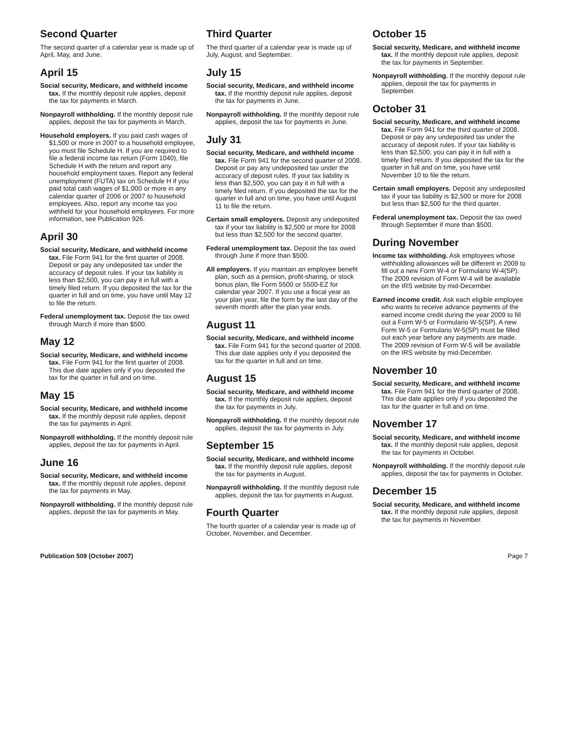Second Quarter
The second quarter of a calendar year is made up of April, May, and June.
April 15
Social security, Medicare, and withheld income tax. If the monthly deposit rule applies, deposit the tax for payments in March.
Nonpayroll withholding. If the monthly deposit rule applies, deposit the tax for payments in March.
Household employers. If you paid cash wages of $1,500 or more in 2007 to a household employee, you must file Schedule H. If you are required to file a federal income tax return (Form 1040), file Schedule H with the return and report any household employment taxes. Report any federal unemployment (FUTA) tax on Schedule H if you paid total cash wages of $1,000 or more in any calendar quarter of 2006 or 2007 to household employees. Also, report any income tax you withheld for your household employees. For more information, see Publication 926.
April 30
Social security, Medicare, and withheld income tax. File Form 941 for the first quarter of 2008. Deposit or pay any undeposited tax under the accuracy of deposit rules. If your tax liability is less than $2,500, you can pay it in full with a timely filed return. If you deposited the tax for the quarter in full and on time, you have until May 12 to file the return.
Federal unemployment tax. Deposit the tax owed through March if more than $500.
May 12
Social security, Medicare, and withheld income tax. File Form 941 for the first quarter of 2008. This due date applies only if you deposited the tax for the quarter in full and on time.
May 15
Social security, Medicare, and withheld income tax. If the monthly deposit rule applies, deposit the tax for payments in April.
Nonpayroll withholding. If the monthly deposit rule applies, deposit the tax for payments in April.
June 16
Social security, Medicare, and withheld income tax. If the monthly deposit rule applies, deposit the tax for payments in May.
Nonpayroll withholding. If the monthly deposit rule applies, deposit the tax for payments in May.
Third Quarter
The third quarter of a calendar year is made up of July, August, and September.
July 15
Social security, Medicare, and withheld income tax. If the monthly deposit rule applies, deposit the tax for payments in June.
Nonpayroll withholding. If the monthly deposit rule applies, deposit the tax for payments in June.
July 31
Social security, Medicare, and withheld income tax. File Form 941 for the second quarter of 2008. Deposit or pay any undeposited tax under the accuracy of deposit rules. If your tax liability is less than $2,500, you can pay it in full with a timely filed return. If you deposited the tax for the quarter in full and on time, you have until August 11 to file the return.
Certain small employers. Deposit any undeposited tax if your tax liability is $2,500 or more for 2008 but less than $2,500 for the second quarter.
Federal unemployment tax. Deposit the tax owed through June if more than $500.
All employers. If you maintain an employee benefit plan, such as a pension, profit-sharing, or stock bonus plan, file Form 5500 or 5500-EZ for calendar year 2007. If you use a fiscal year as your plan year, file the form by the last day of the seventh month after the plan year ends.
August 11
Social security, Medicare, and withheld income tax. File Form 941 for the second quarter of 2008. This due date applies only if you deposited the tax for the quarter in full and on time.
August 15
Social security, Medicare, and withheld income tax. If the monthly deposit rule applies, deposit the tax for payments in July.
Nonpayroll withholding. If the monthly deposit rule applies, deposit the tax for payments in July.
September 15
Social security, Medicare, and withheld income tax. If the monthly deposit rule applies, deposit the tax for payments in August.
Nonpayroll withholding. If the monthly deposit rule applies, deposit the tax for payments in August.
Fourth Quarter
The fourth quarter of a calendar year is made up of October, November, and December.
October 15
Social security, Medicare, and withheld income tax. If the monthly deposit rule applies, deposit the tax for payments in September.
Nonpayroll withholding. If the monthly deposit rule applies, deposit the tax for payments in September.
October 31
Social security, Medicare, and withheld income tax. File Form 941 for the third quarter of 2008. Deposit or pay any undeposited tax under the accuracy of deposit rules. If your tax liability is less than $2,500, you can pay it in full with a timely filed return. If you deposited the tax for the quarter in full and on time, you have until November 10 to file the return.
Certain small employers. Deposit any undeposited tax if your tax liability is $2,500 or more for 2008 but less than $2,500 for the third quarter.
Federal unemployment tax. Deposit the tax owed through September if more than $500.
During November
Income tax withholding. Ask employees whose withholding allowances will be different in 2009 to fill out a new Form W-4 or Formulario W-4(SP). The 2009 revision of Form W-4 will be available on the IRS website by mid-December.
Earned income credit. Ask each eligible employee who wants to receive advance payments of the earned income credit during the year 2009 to fill out a Form W-5 or Formulario W-5(SP). A new Form W-5 or Formulario W-5(SP) must be filled out each year before any payments are made. The 2009 revision of Form W-5 will be available on the IRS website by mid-December.
November 10
Social security, Medicare, and withheld income tax. File Form 941 for the third quarter of 2008. This due date applies only if you deposited the tax for the quarter in full and on time.
November 17
Social security, Medicare, and withheld income tax. If the monthly deposit rule applies, deposit the tax for payments in October.
Nonpayroll withholding. If the monthly deposit rule applies, deposit the tax for payments in October.
December 15
Social security, Medicare, and withheld income tax. If the monthly deposit rule applies, deposit the tax for payments in November.
Publication 509 (October 2007) Page 7